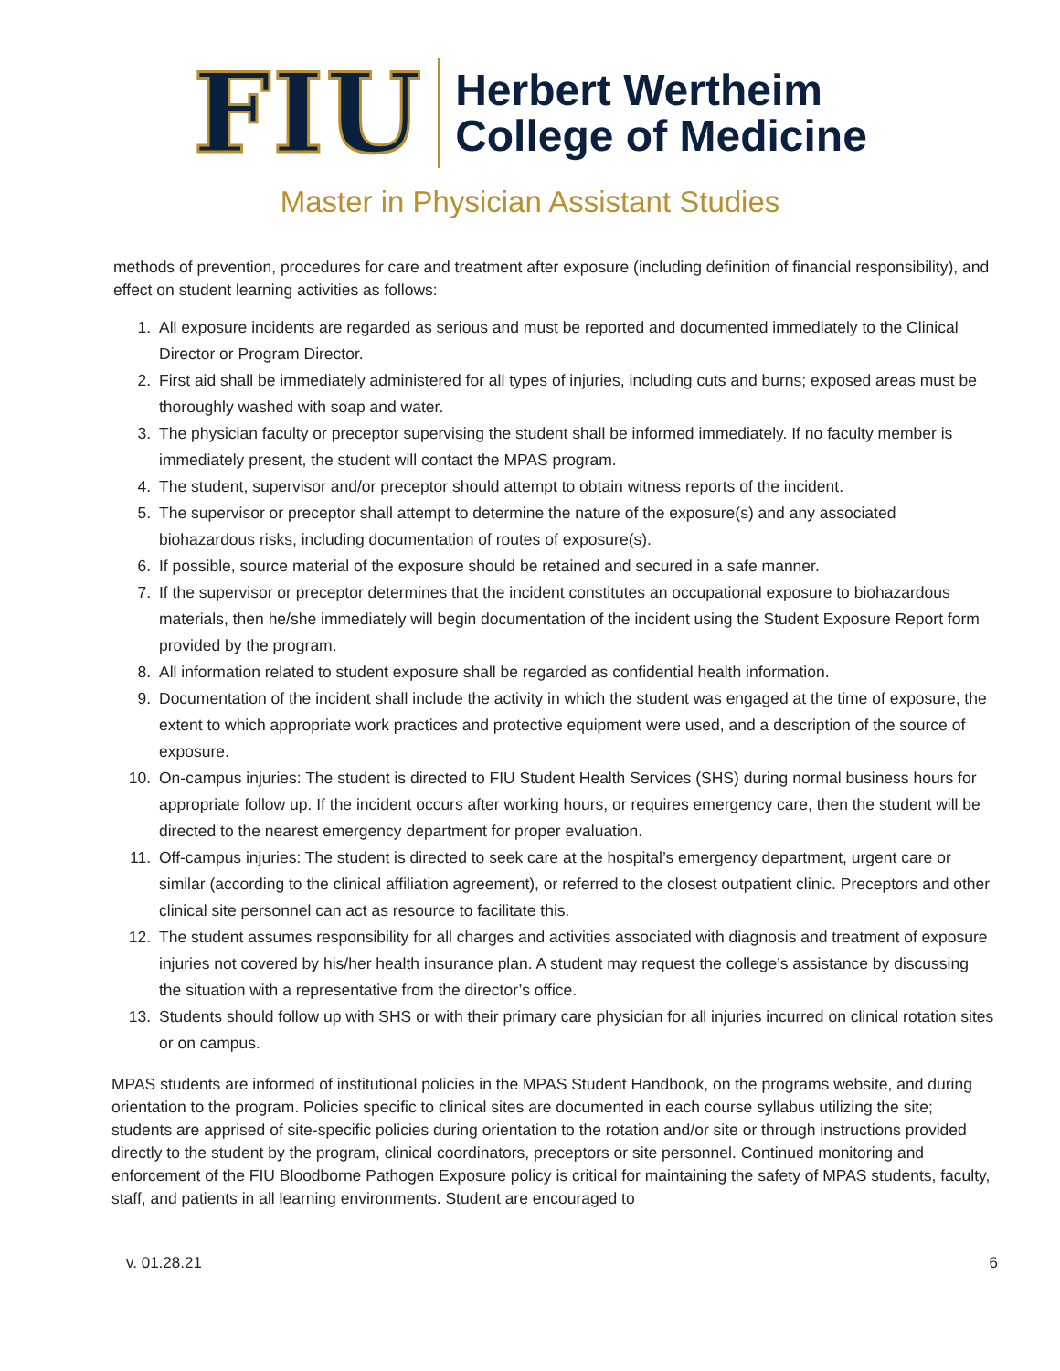FIU
Herbert Wertheim
College of Medicine
Master in Physician Assistant Studies
methods of prevention, procedures for care and treatment after exposure (including definition of financial responsibility), and effect on student learning activities as follows:
1. All exposure incidents are regarded as serious and must be reported and documented immediately to the Clinical Director or Program Director.
2. First aid shall be immediately administered for all types of injuries, including cuts and burns; exposed areas must be thoroughly washed with soap and water.
3. The physician faculty or preceptor supervising the student shall be informed immediately. If no faculty member is immediately present, the student will contact the MPAS program.
4. The student, supervisor and/or preceptor should attempt to obtain witness reports of the incident.
5. The supervisor or preceptor shall attempt to determine the nature of the exposure(s) and any associated biohazardous risks, including documentation of routes of exposure(s).
6. If possible, source material of the exposure should be retained and secured in a safe manner.
7. If the supervisor or preceptor determines that the incident constitutes an occupational exposure to biohazardous materials, then he/she immediately will begin documentation of the incident using the Student Exposure Report form provided by the program.
8. All information related to student exposure shall be regarded as confidential health information.
9. Documentation of the incident shall include the activity in which the student was engaged at the time of exposure, the extent to which appropriate work practices and protective equipment were used, and a description of the source of exposure.
10. On-campus injuries: The student is directed to FIU Student Health Services (SHS) during normal business hours for appropriate follow up. If the incident occurs after working hours, or requires emergency care, then the student will be directed to the nearest emergency department for proper evaluation.
11. Off-campus injuries: The student is directed to seek care at the hospital’s emergency department, urgent care or similar (according to the clinical affiliation agreement), or referred to the closest outpatient clinic. Preceptors and other clinical site personnel can act as resource to facilitate this.
12. The student assumes responsibility for all charges and activities associated with diagnosis and treatment of exposure injuries not covered by his/her health insurance plan. A student may request the college’s assistance by discussing the situation with a representative from the director’s office.
13. Students should follow up with SHS or with their primary care physician for all injuries incurred on clinical rotation sites or on campus.
MPAS students are informed of institutional policies in the MPAS Student Handbook, on the programs website, and during orientation to the program. Policies specific to clinical sites are documented in each course syllabus utilizing the site; students are apprised of site-specific policies during orientation to the rotation and/or site or through instructions provided directly to the student by the program, clinical coordinators, preceptors or site personnel. Continued monitoring and enforcement of the FIU Bloodborne Pathogen Exposure policy is critical for maintaining the safety of MPAS students, faculty, staff, and patients in all learning environments. Student are encouraged to
v. 01.28.21 6